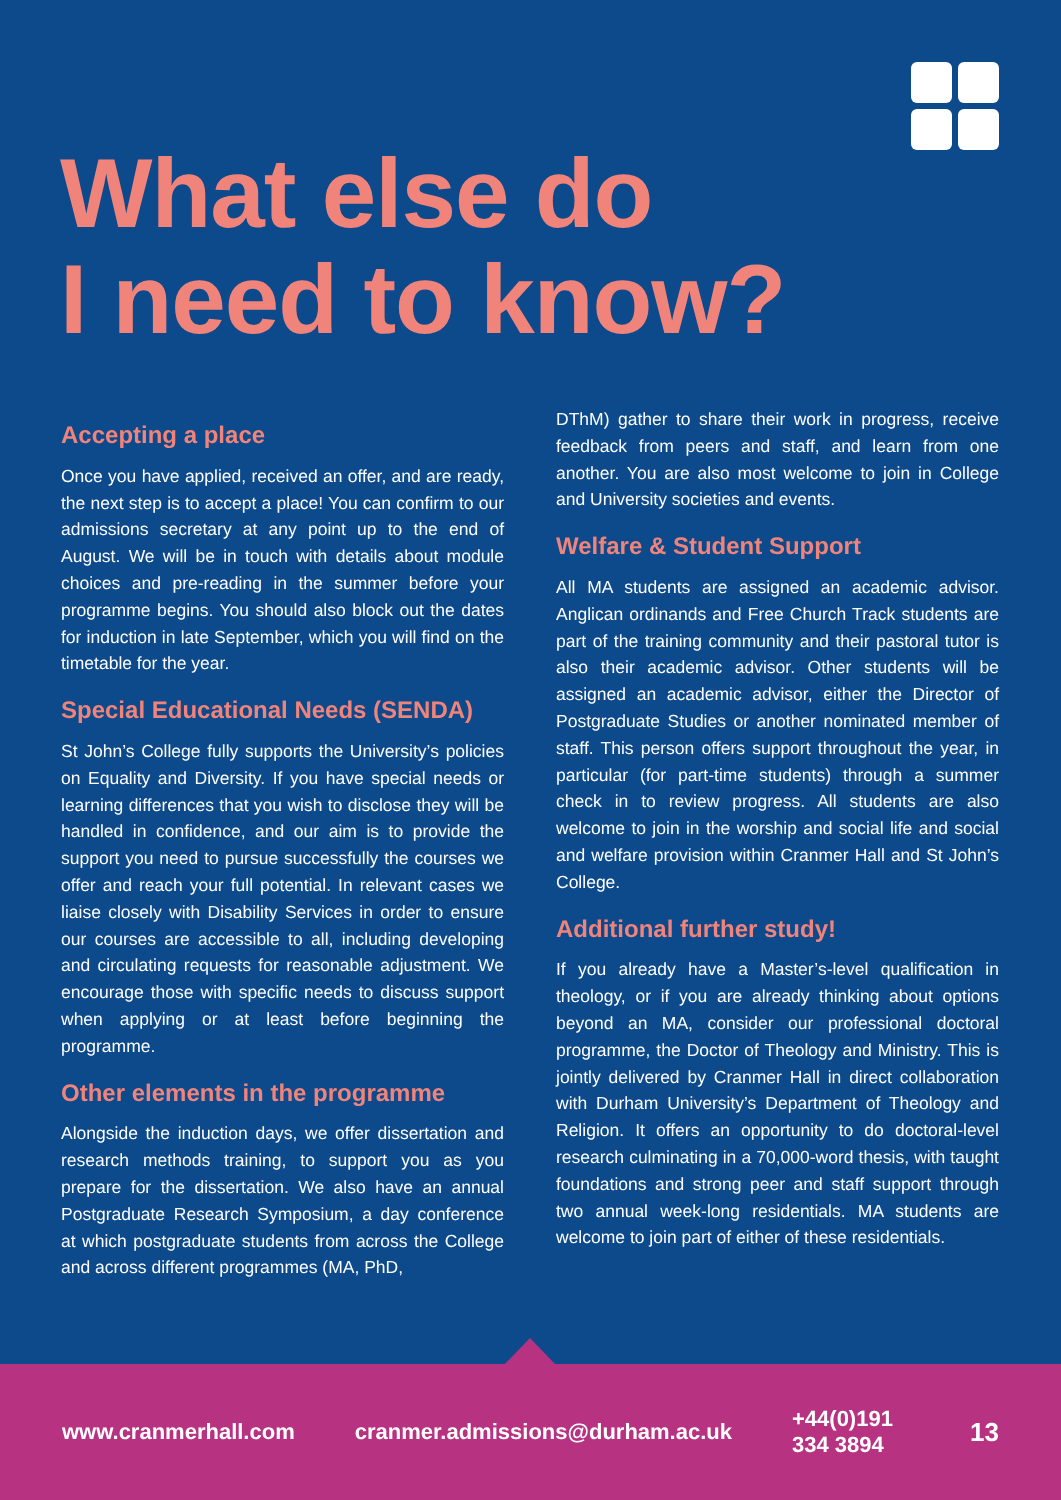What else do
I need to know?
Accepting a place
Once you have applied, received an offer, and are ready, the next step is to accept a place! You can confirm to our admissions secretary at any point up to the end of August. We will be in touch with details about module choices and pre-reading in the summer before your programme begins. You should also block out the dates for induction in late September, which you will find on the timetable for the year.
Special Educational Needs (SENDA)
St John’s College fully supports the University’s policies on Equality and Diversity. If you have special needs or learning differences that you wish to disclose they will be handled in confidence, and our aim is to provide the support you need to pursue successfully the courses we offer and reach your full potential. In relevant cases we liaise closely with Disability Services in order to ensure our courses are accessible to all, including developing and circulating requests for reasonable adjustment. We encourage those with specific needs to discuss support when applying or at least before beginning the programme.
Other elements in the programme
Alongside the induction days, we offer dissertation and research methods training, to support you as you prepare for the dissertation. We also have an annual Postgraduate Research Symposium, a day conference at which postgraduate students from across the College and across different programmes (MA, PhD,
DThM) gather to share their work in progress, receive feedback from peers and staff, and learn from one another. You are also most welcome to join in College and University societies and events.
Welfare & Student Support
All MA students are assigned an academic advisor. Anglican ordinands and Free Church Track students are part of the training community and their pastoral tutor is also their academic advisor. Other students will be assigned an academic advisor, either the Director of Postgraduate Studies or another nominated member of staff. This person offers support throughout the year, in particular (for part-time students) through a summer check in to review progress. All students are also welcome to join in the worship and social life and social and welfare provision within Cranmer Hall and St John’s College.
Additional further study!
If you already have a Master’s-level qualification in theology, or if you are already thinking about options beyond an MA, consider our professional doctoral programme, the Doctor of Theology and Ministry. This is jointly delivered by Cranmer Hall in direct collaboration with Durham University’s Department of Theology and Religion. It offers an opportunity to do doctoral-level research culminating in a 70,000-word thesis, with taught foundations and strong peer and staff support through two annual week-long residentials. MA students are welcome to join part of either of these residentials.
www.cranmerhall.com cranmer.admissions@durham.ac.uk +44(0)191 334 3894 13